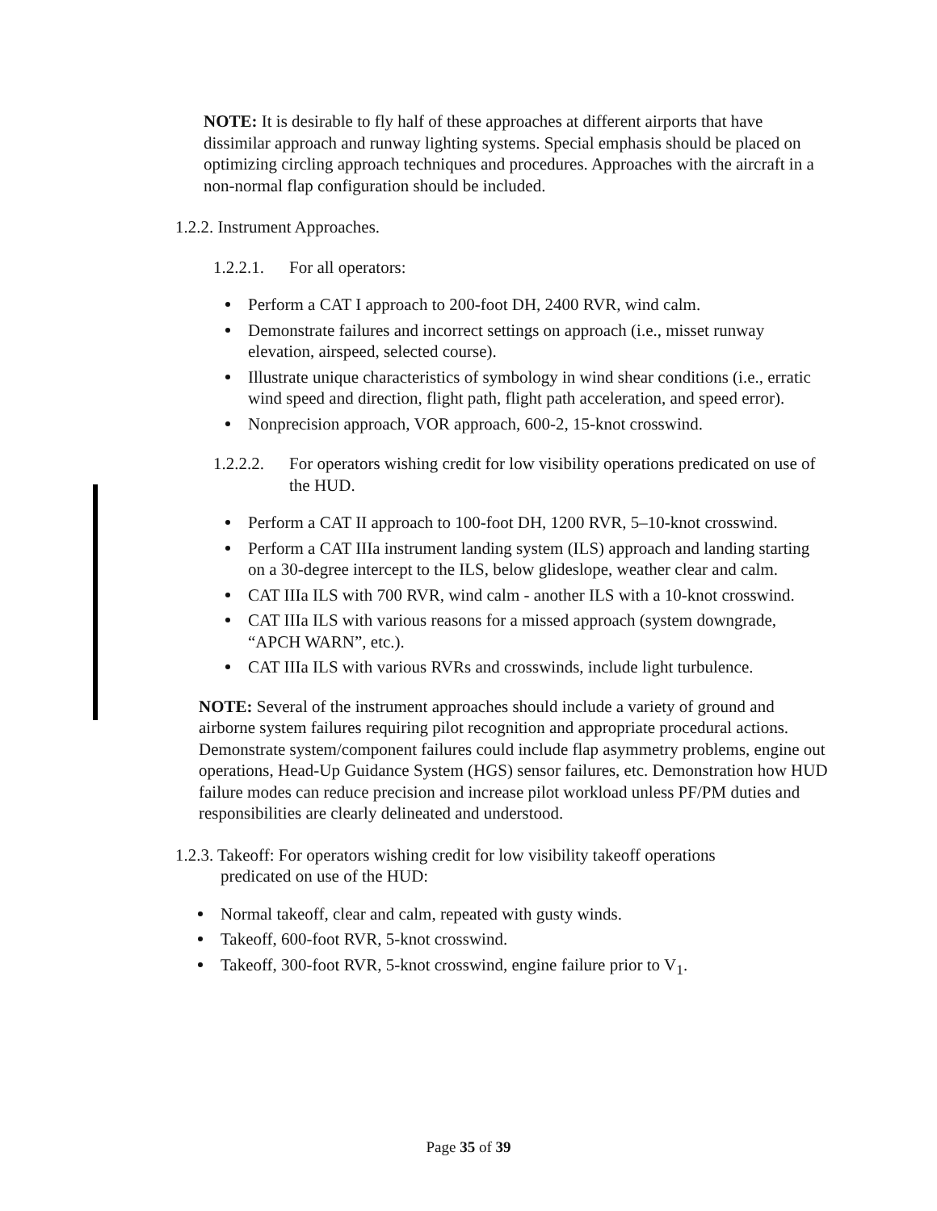NOTE: It is desirable to fly half of these approaches at different airports that have dissimilar approach and runway lighting systems. Special emphasis should be placed on optimizing circling approach techniques and procedures. Approaches with the aircraft in a non-normal flap configuration should be included.
1.2.2. Instrument Approaches.
1.2.2.1. For all operators:
Perform a CAT I approach to 200-foot DH, 2400 RVR, wind calm.
Demonstrate failures and incorrect settings on approach (i.e., misset runway elevation, airspeed, selected course).
Illustrate unique characteristics of symbology in wind shear conditions (i.e., erratic wind speed and direction, flight path, flight path acceleration, and speed error).
Nonprecision approach, VOR approach, 600-2, 15-knot crosswind.
1.2.2.2. For operators wishing credit for low visibility operations predicated on use of the HUD.
Perform a CAT II approach to 100-foot DH, 1200 RVR, 5–10-knot crosswind.
Perform a CAT IIIa instrument landing system (ILS) approach and landing starting on a 30-degree intercept to the ILS, below glideslope, weather clear and calm.
CAT IIIa ILS with 700 RVR, wind calm - another ILS with a 10-knot crosswind.
CAT IIIa ILS with various reasons for a missed approach (system downgrade, “APCH WARN”, etc.).
CAT IIIa ILS with various RVRs and crosswinds, include light turbulence.
NOTE: Several of the instrument approaches should include a variety of ground and airborne system failures requiring pilot recognition and appropriate procedural actions. Demonstrate system/component failures could include flap asymmetry problems, engine out operations, Head-Up Guidance System (HGS) sensor failures, etc. Demonstration how HUD failure modes can reduce precision and increase pilot workload unless PF/PM duties and responsibilities are clearly delineated and understood.
1.2.3. Takeoff: For operators wishing credit for low visibility takeoff operations
predicated on use of the HUD:
Normal takeoff, clear and calm, repeated with gusty winds.
Takeoff, 600-foot RVR, 5-knot crosswind.
Takeoff, 300-foot RVR, 5-knot crosswind, engine failure prior to V<sub>1</sub>.
Page 35 of 39